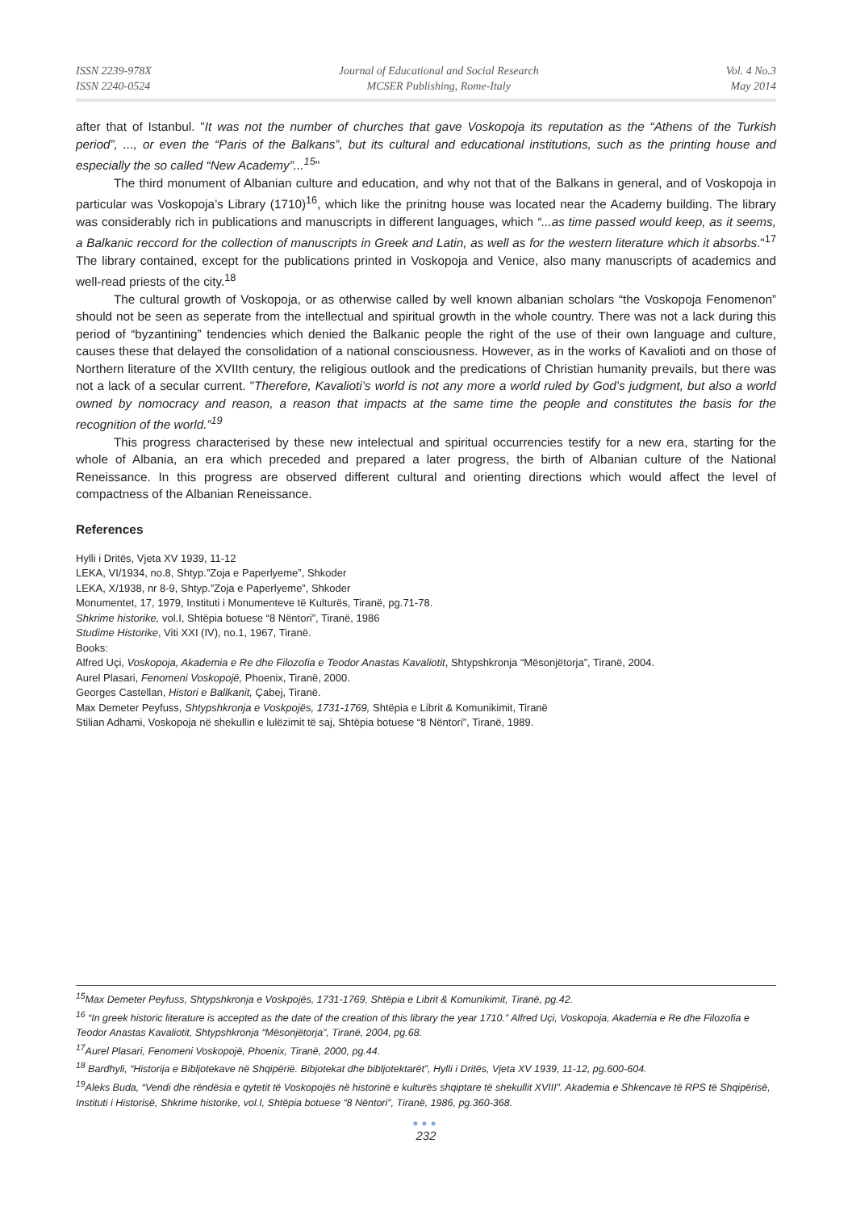ISSN 2239-978X
ISSN 2240-0524
Journal of Educational and Social Research
MCSER Publishing, Rome-Italy
Vol. 4 No.3
May 2014
after that of Istanbul. "It was not the number of churches that gave Voskopoja its reputation as the “Athens of the Turkish period”, ..., or even the “Paris of the Balkans”, but its cultural and educational institutions, such as the printing house and especially the so called “New Academy”...<sup>15</sup>"
The third monument of Albanian culture and education, and why not that of the Balkans in general, and of Voskopoja in particular was Voskopoja’s Library (1710)<sup>16</sup>, which like the prinitng house was located near the Academy building. The library was considerably rich in publications and manuscripts in different languages, which “...as time passed would keep, as it seems, a Balkanic reccord for the collection of manuscripts in Greek and Latin, as well as for the western literature which it absorbs."<sup>17</sup> The library contained, except for the publications printed in Voskopoja and Venice, also many manuscripts of academics and well-read priests of the city.<sup>18</sup>
The cultural growth of Voskopoja, or as otherwise called by well known albanian scholars “the Voskopoja Fenomenon” should not be seen as seperate from the intellectual and spiritual growth in the whole country. There was not a lack during this period of “byzantining” tendencies which denied the Balkanic people the right of the use of their own language and culture, causes these that delayed the consolidation of a national consciousness. However, as in the works of Kavalioti and on those of Northern literature of the XVIIth century, the religious outlook and the predications of Christian humanity prevails, but there was not a lack of a secular current. "Therefore, Kavalioti’s world is not any more a world ruled by God’s judgment, but also a world owned by nomocracy and reason, a reason that impacts at the same time the people and constitutes the basis for the recognition of the world.”<sup>19</sup>
This progress characterised by these new intelectual and spiritual occurrencies testify for a new era, starting for the whole of Albania, an era which preceded and prepared a later progress, the birth of Albanian culture of the National Reneissance. In this progress are observed different cultural and orienting directions which would affect the level of compactness of the Albanian Reneissance.
References
Hylli i Dritës, Vjeta XV 1939, 11-12
LEKA, VI/1934, no.8, Shtyp.”Zoja e Paperlyeme”, Shkoder
LEKA, X/1938, nr 8-9, Shtyp.”Zoja e Paperlyeme”, Shkoder
Monumentet, 17, 1979, Instituti i Monumenteve të Kulturës, Tiranë, pg.71-78.
Shkrime historike, vol.I, Shtëpia botuese “8 Nëntori”, Tiranë, 1986
Studime Historike, Viti XXI (IV), no.1, 1967, Tiranë.
Books:
Alfred Uçi, Voskopoja, Akademia e Re dhe Filozofia e Teodor Anastas Kavaliotit, Shtypshkronja “Mësonjëtorja”, Tiranë, 2004.
Aurel Plasari, Fenomeni Voskopojë, Phoenix, Tiranë, 2000.
Georges Castellan, Histori e Ballkanit, Çabej, Tiranë.
Max Demeter Peyfuss, Shtypshkronja e Voskpojës, 1731-1769, Shtëpia e Librit & Komunikimit, Tiranë
Stilian Adhami, Voskopoja në shekullin e lulëzimit të saj, Shtëpia botuese “8 Nëntori”, Tiranë, 1989.
<sup>15</sup> Max Demeter Peyfuss, Shtypshkronja e Voskpojës, 1731-1769, Shtëpia e Librit & Komunikimit, Tiranë, pg.42.
<sup>16</sup> “In greek historic literature is accepted as the date of the creation of this library the year 1710.” Alfred Uçi, Voskopoja, Akademia e Re dhe Filozofia e Teodor Anastas Kavaliotit, Shtypshkronja “Mësonjëtorja”, Tiranë, 2004, pg.68.
<sup>17</sup> Aurel Plasari, Fenomeni Voskopojë, Phoenix, Tiranë, 2000, pg.44.
<sup>18</sup> Bardhyli, “Historija e Bibljotekave në Shqipërië. Bibjotekat dhe bibljotektarët”, Hylli i Dritës, Vjeta XV 1939, 11-12, pg.600-604.
<sup>19</sup> Aleks Buda, “Vendi dhe rëndësia e qytetit të Voskopojës në historinë e kulturës shqiptare të shekullit XVIII”. Akademia e Shkencave të RPS të Shqipërisë, Instituti i Historisë, Shkrime historike, vol.I, Shtëpia botuese “8 Nëntori”, Tiranë, 1986, pg.360-368.
●●●
232